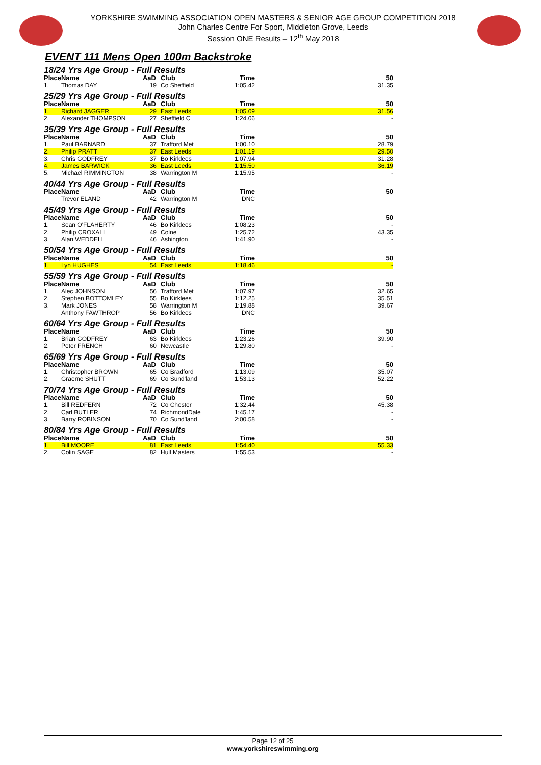YORKSHIRE SWIMMING ASSOCIATION OPEN MASTERS & SENIOR AGE GROUP COMPETITION 2018
John Charles Centre For Sport, Middleton Grove, Leeds
Session ONE Results – 12<sup>th</sup> May 2018
EVENT 111 Mens Open 100m Backstroke
18/24 Yrs Age Group - Full Results
| Place | Name | AaD | Club | Time | 50 |
| --- | --- | --- | --- | --- | --- |
| 1. | Thomas DAY | 19 | Co Sheffield | 1:05.42 | 31.35 |
25/29 Yrs Age Group - Full Results
| Place | Name | AaD | Club | Time | 50 |
| --- | --- | --- | --- | --- | --- |
| 1. | Richard JAGGER | 29 | East Leeds | 1:05.09 | 31.56 |
| 2. | Alexander THOMPSON | 27 | Sheffield C | 1:24.06 | - |
35/39 Yrs Age Group - Full Results
| Place | Name | AaD | Club | Time | 50 |
| --- | --- | --- | --- | --- | --- |
| 1. | Paul BARNARD | 37 | Trafford Met | 1:00.10 | 28.79 |
| 2. | Philip PRATT | 37 | East Leeds | 1:01.19 | 29.50 |
| 3. | Chris GODFREY | 37 | Bo Kirklees | 1:07.94 | 31.28 |
| 4. | James BARWICK | 36 | East Leeds | 1:15.50 | 36.19 |
| 5. | Michael RIMMINGTON | 38 | Warrington M | 1:15.95 | - |
40/44 Yrs Age Group - Full Results
| Place | Name | AaD | Club | Time | 50 |
| --- | --- | --- | --- | --- | --- |
| | Trevor ELAND | 42 | Warrington M | DNC | |
45/49 Yrs Age Group - Full Results
| Place | Name | AaD | Club | Time | 50 |
| --- | --- | --- | --- | --- | --- |
| 1. | Sean O'FLAHERTY | 46 | Bo Kirklees | 1:08.23 | - |
| 2. | Philip CROXALL | 49 | Colne | 1:25.72 | 43.35 |
| 3. | Alan WEDDELL | 46 | Ashington | 1:41.90 | - |
50/54 Yrs Age Group - Full Results
| Place | Name | AaD | Club | Time | 50 |
| --- | --- | --- | --- | --- | --- |
| 1. | Lyn HUGHES | 54 | East Leeds | 1:18.46 | - |
55/59 Yrs Age Group - Full Results
| Place | Name | AaD | Club | Time | 50 |
| --- | --- | --- | --- | --- | --- |
| 1. | Alec JOHNSON | 56 | Trafford Met | 1:07.97 | 32.65 |
| 2. | Stephen BOTTOMLEY | 55 | Bo Kirklees | 1:12.25 | 35.51 |
| 3. | Mark JONES | 58 | Warrington M | 1:19.88 | 39.67 |
| | Anthony FAWTHROP | 56 | Bo Kirklees | DNC | |
60/64 Yrs Age Group - Full Results
| Place | Name | AaD | Club | Time | 50 |
| --- | --- | --- | --- | --- | --- |
| 1. | Brian GODFREY | 63 | Bo Kirklees | 1:23.26 | 39.90 |
| 2. | Peter FRENCH | 60 | Newcastle | 1:29.80 | - |
65/69 Yrs Age Group - Full Results
| Place | Name | AaD | Club | Time | 50 |
| --- | --- | --- | --- | --- | --- |
| 1. | Christopher BROWN | 65 | Co Bradford | 1:13.09 | 35.07 |
| 2. | Graeme SHUTT | 69 | Co Sund'land | 1:53.13 | 52.22 |
70/74 Yrs Age Group - Full Results
| Place | Name | AaD | Club | Time | 50 |
| --- | --- | --- | --- | --- | --- |
| 1. | Bill REDFERN | 72 | Co Chester | 1:32.44 | 45.38 |
| 2. | Carl BUTLER | 74 | RichmondDale | 1:45.17 | - |
| 3. | Barry ROBINSON | 70 | Co Sund'land | 2:00.58 | - |
80/84 Yrs Age Group - Full Results
| Place | Name | AaD | Club | Time | 50 |
| --- | --- | --- | --- | --- | --- |
| 1. | Bill MOORE | 81 | East Leeds | 1:54.40 | 55.33 |
| 2. | Colin SAGE | 82 | Hull Masters | 1:55.53 | - |
Page 12 of 25
www.yorkshireswimming.org